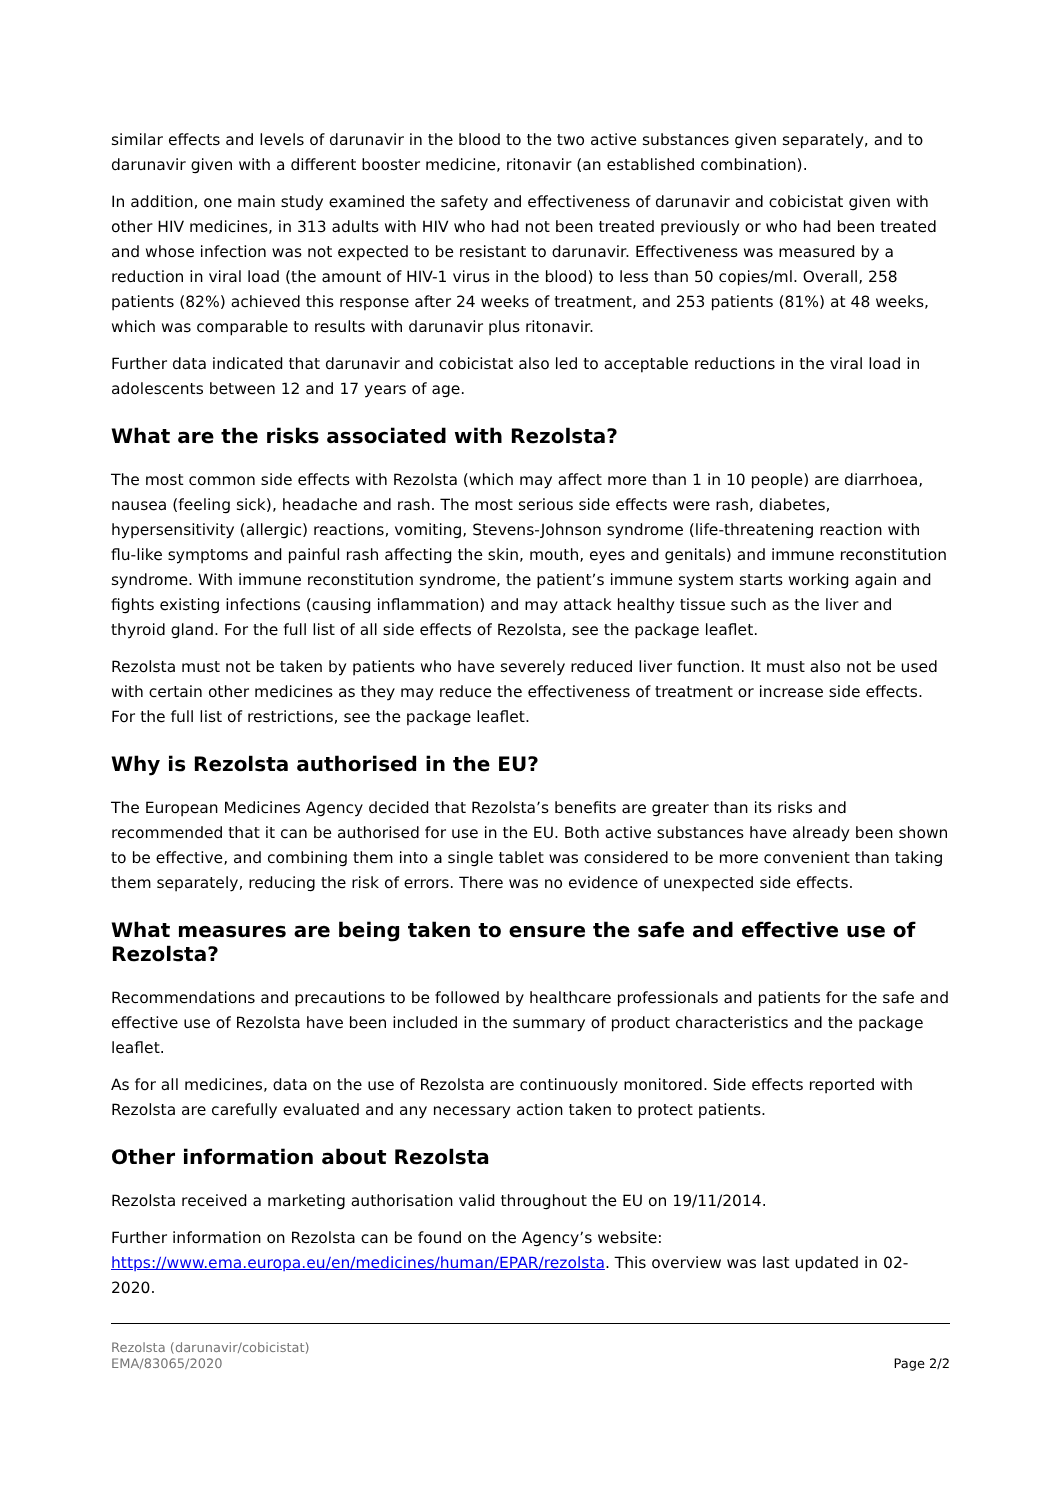similar effects and levels of darunavir in the blood to the two active substances given separately, and to darunavir given with a different booster medicine, ritonavir (an established combination).
In addition, one main study examined the safety and effectiveness of darunavir and cobicistat given with other HIV medicines, in 313 adults with HIV who had not been treated previously or who had been treated and whose infection was not expected to be resistant to darunavir. Effectiveness was measured by a reduction in viral load (the amount of HIV-1 virus in the blood) to less than 50 copies/ml. Overall, 258 patients (82%) achieved this response after 24 weeks of treatment, and 253 patients (81%) at 48 weeks, which was comparable to results with darunavir plus ritonavir.
Further data indicated that darunavir and cobicistat also led to acceptable reductions in the viral load in adolescents between 12 and 17 years of age.
What are the risks associated with Rezolsta?
The most common side effects with Rezolsta (which may affect more than 1 in 10 people) are diarrhoea, nausea (feeling sick), headache and rash. The most serious side effects were rash, diabetes, hypersensitivity (allergic) reactions, vomiting, Stevens-Johnson syndrome (life-threatening reaction with flu-like symptoms and painful rash affecting the skin, mouth, eyes and genitals) and immune reconstitution syndrome. With immune reconstitution syndrome, the patient’s immune system starts working again and fights existing infections (causing inflammation) and may attack healthy tissue such as the liver and thyroid gland. For the full list of all side effects of Rezolsta, see the package leaflet.
Rezolsta must not be taken by patients who have severely reduced liver function. It must also not be used with certain other medicines as they may reduce the effectiveness of treatment or increase side effects. For the full list of restrictions, see the package leaflet.
Why is Rezolsta authorised in the EU?
The European Medicines Agency decided that Rezolsta’s benefits are greater than its risks and recommended that it can be authorised for use in the EU. Both active substances have already been shown to be effective, and combining them into a single tablet was considered to be more convenient than taking them separately, reducing the risk of errors. There was no evidence of unexpected side effects.
What measures are being taken to ensure the safe and effective use of Rezolsta?
Recommendations and precautions to be followed by healthcare professionals and patients for the safe and effective use of Rezolsta have been included in the summary of product characteristics and the package leaflet.
As for all medicines, data on the use of Rezolsta are continuously monitored. Side effects reported with Rezolsta are carefully evaluated and any necessary action taken to protect patients.
Other information about Rezolsta
Rezolsta received a marketing authorisation valid throughout the EU on 19/11/2014.
Further information on Rezolsta can be found on the Agency’s website: https://www.ema.europa.eu/en/medicines/human/EPAR/rezolsta. This overview was last updated in 02-2020.
Rezolsta (darunavir/cobicistat)
EMA/83065/2020
Page 2/2